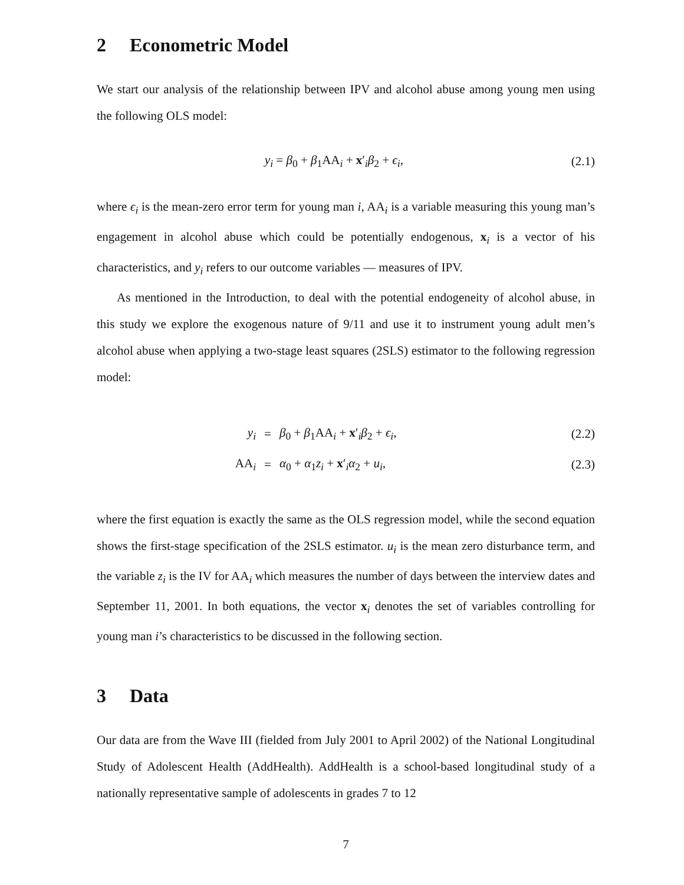2 Econometric Model
We start our analysis of the relationship between IPV and alcohol abuse among young men using the following OLS model:
y<sub>i</sub> = β<sub>0</sub> + β<sub>1</sub>AA<sub>i</sub> + x′<sub>i</sub>β<sub>2</sub> + ϵ<sub>i</sub>, (2.1)
where ϵ<sub>i</sub> is the mean-zero error term for young man i, AA<sub>i</sub> is a variable measuring this young man’s engagement in alcohol abuse which could be potentially endogenous, x<sub>i</sub> is a vector of his characteristics, and y<sub>i</sub> refers to our outcome variables — measures of IPV.
As mentioned in the Introduction, to deal with the potential endogeneity of alcohol abuse, in this study we explore the exogenous nature of 9/11 and use it to instrument young adult men’s alcohol abuse when applying a two-stage least squares (2SLS) estimator to the following regression model:
y<sub>i</sub> = β<sub>0</sub> + β<sub>1</sub>AA<sub>i</sub> + x′<sub>i</sub>β<sub>2</sub> + ϵ<sub>i</sub>, (2.2)
AA<sub>i</sub> = α<sub>0</sub> + α<sub>1</sub>z<sub>i</sub> + x′<sub>i</sub>α<sub>2</sub> + u<sub>i</sub>, (2.3)
where the first equation is exactly the same as the OLS regression model, while the second equation shows the first-stage specification of the 2SLS estimator. u<sub>i</sub> is the mean zero disturbance term, and the variable z<sub>i</sub> is the IV for AA<sub>i</sub> which measures the number of days between the interview dates and September 11, 2001. In both equations, the vector x<sub>i</sub> denotes the set of variables controlling for young man i’s characteristics to be discussed in the following section.
3 Data
Our data are from the Wave III (fielded from July 2001 to April 2002) of the National Longitudinal Study of Adolescent Health (AddHealth). AddHealth is a school-based longitudinal study of a nationally representative sample of adolescents in grades 7 to 12
7